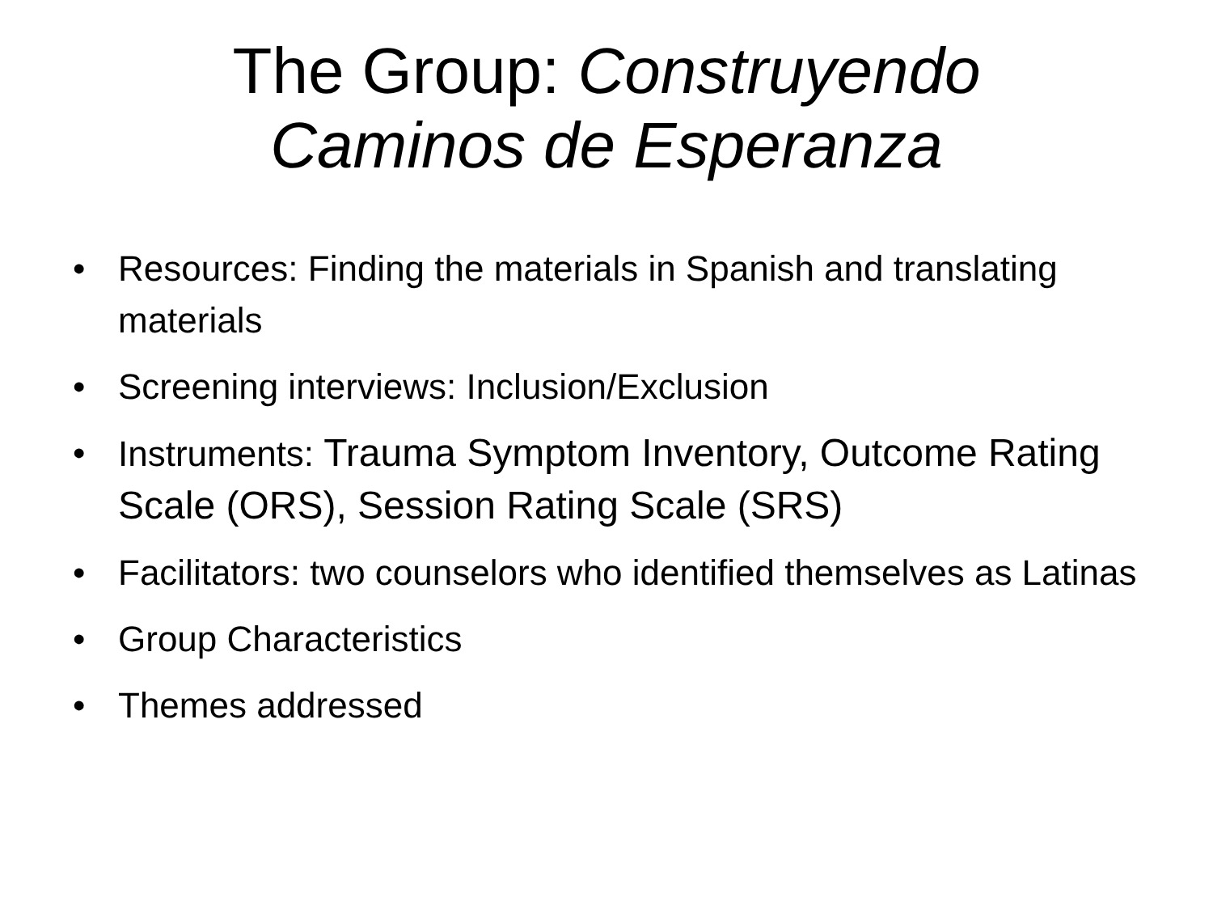The Group: Construyendo
Caminos de Esperanza
• Resources: Finding the materials in Spanish and translating materials
• Screening interviews: Inclusion/Exclusion
• Instruments: Trauma Symptom Inventory, Outcome Rating Scale (ORS), Session Rating Scale (SRS)
• Facilitators: two counselors who identified themselves as Latinas
• Group Characteristics
• Themes addressed